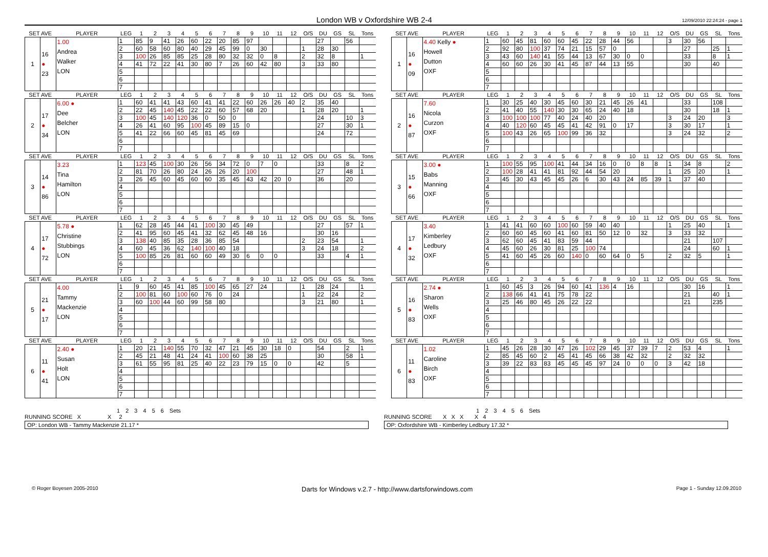London WB v Oxfordshire WB 2-4
12/09/2010 22:24:24 - page 1
| SET AVE | | PLAYER | LEG | 1 | 2 | 3 | 4 | 5 | 6 | 7 | 8 | 9 | 10 | 11 | 12 | O/S | DU | GS | SL | Tons |
| --- | --- | --- | --- | --- | --- | --- | --- | --- | --- | --- | --- | --- | --- | --- | --- | --- | --- | --- | --- | --- |
| 1 | 16 ● 23 | 1.00 Andrea Walker LON | 1 | 85 | 9 | 41 | 26 | 60 | 22 | 20 | 85 | 97 | | | | | 27 | | 56 | |
| | | | 2 | 60 | 58 | 60 | 80 | 40 | 29 | 45 | 99 | 0 | 30 | | | 1 | 28 | 30 | | |
| | | | 3 | 100 | 26 | 85 | 85 | 25 | 28 | 80 | 32 | 32 | 0 | 8 | | 2 | 32 | 8 | | 1 |
| | | | 4 | 41 | 72 | 22 | 41 | 30 | 80 | 7 | 26 | 60 | 42 | 80 | | 3 | 33 | 80 | | |
| | | | 5 | | | | | | | | | | | | | | | | | |
| | | | 6 | | | | | | | | | | | | | | | | | |
| | | | 7 | | | | | | | | | | | | | | | | | |
| SET AVE | | PLAYER | LEG | 1 | 2 | 3 | 4 | 5 | 6 | 7 | 8 | 9 | 10 | 11 | 12 | O/S | DU | GS | SL | Tons |
| --- | --- | --- | --- | --- | --- | --- | --- | --- | --- | --- | --- | --- | --- | --- | --- | --- | --- | --- | --- | --- |
| 1 | 16 ● 09 | 4.40 Kelly ● Howell Dutton OXF | 1 | 60 | 45 | 81 | 60 | 60 | 45 | 22 | 28 | 44 | 56 | | | 3 | 30 | 56 | | |
| | | | 2 | 92 | 80 | 100 | 37 | 74 | 21 | 15 | 57 | 0 | | | | | 27 | | 25 | 1 |
| | | | 3 | 43 | 60 | 140 | 41 | 55 | 44 | 13 | 67 | 30 | 0 | 0 | | | 33 | | 8 | 1 |
| | | | 4 | 60 | 60 | 26 | 30 | 41 | 45 | 87 | 44 | 13 | 55 | | | | 30 | | 40 | |
| | | | 5 | | | | | | | | | | | | | | | | | |
| | | | 6 | | | | | | | | | | | | | | | | | |
| | | | 7 | | | | | | | | | | | | | | | | | |
| SET AVE | | PLAYER | LEG | 1 | 2 | 3 | 4 | 5 | 6 | 7 | 8 | 9 | 10 | 11 | 12 | O/S | DU | GS | SL | Tons |
| --- | --- | --- | --- | --- | --- | --- | --- | --- | --- | --- | --- | --- | --- | --- | --- | --- | --- | --- | --- | --- |
| 2 | 17 ● 34 | 6.00 ● Dee Belcher LON | 1 | 60 | 41 | 41 | 43 | 60 | 41 | 41 | 22 | 60 | 26 | 26 | 40 | 2 | 35 | 40 | | |
| | | | 2 | 22 | 45 | 140 | 45 | 22 | 22 | 60 | 57 | 68 | 20 | | | 1 | 28 | 20 | | 1 |
| | | | 3 | 100 | 45 | 140 | 120 | 36 | 0 | 50 | 0 | | | | | | 24 | | 10 | 3 |
| | | | 4 | 26 | 41 | 60 | 95 | 100 | 45 | 89 | 15 | 0 | | | | | 27 | | 30 | 1 |
| | | | 5 | 41 | 22 | 66 | 60 | 45 | 81 | 45 | 69 | | | | | | 24 | | 72 | |
| | | | 6 | | | | | | | | | | | | | | | | | |
| | | | 7 | | | | | | | | | | | | | | | | | |
| SET AVE | | PLAYER | LEG | 1 | 2 | 3 | 4 | 5 | 6 | 7 | 8 | 9 | 10 | 11 | 12 | O/S | DU | GS | SL | Tons |
| --- | --- | --- | --- | --- | --- | --- | --- | --- | --- | --- | --- | --- | --- | --- | --- | --- | --- | --- | --- | --- |
| 2 | 16 ● 87 | 7.60 Nicola Curzon OXF | 1 | 30 | 25 | 40 | 30 | 45 | 60 | 30 | 21 | 45 | 26 | 41 | | | 33 | | 108 | |
| | | | 2 | 41 | 40 | 55 | 140 | 30 | 30 | 65 | 24 | 40 | 18 | | | | 30 | | 18 | 1 |
| | | | 3 | 100 | 100 | 100 | 77 | 40 | 24 | 40 | 20 | | | | | 3 | 24 | 20 | | 3 |
| | | | 4 | 40 | 120 | 60 | 45 | 45 | 41 | 42 | 91 | 0 | 17 | | | 3 | 30 | 17 | | 1 |
| | | | 5 | 100 | 43 | 26 | 65 | 100 | 99 | 36 | 32 | | | | | 3 | 24 | 32 | | 2 |
| | | | 6 | | | | | | | | | | | | | | | | | |
| | | | 7 | | | | | | | | | | | | | | | | | |
| SET AVE | | PLAYER | LEG | 1 | 2 | 3 | 4 | 5 | 6 | 7 | 8 | 9 | 10 | 11 | 12 | O/S | DU | GS | SL | Tons |
| --- | --- | --- | --- | --- | --- | --- | --- | --- | --- | --- | --- | --- | --- | --- | --- | --- | --- | --- | --- | --- |
| 3 | 14 ● 86 | 3.23 Tina Hamilton LON | 1 | 123 | 45 | 100 | 30 | 26 | 56 | 34 | 72 | 0 | 7 | 0 | | | 33 | | 8 | 2 |
| | | | 2 | 81 | 70 | 26 | 80 | 24 | 26 | 26 | 20 | 100 | | | | | 27 | | 48 | 1 |
| | | | 3 | 26 | 45 | 60 | 45 | 60 | 60 | 35 | 45 | 43 | 42 | 20 | 0 | | 36 | | 20 | |
| | | | 4 | | | | | | | | | | | | | | | | | |
| | | | 5 | | | | | | | | | | | | | | | | | |
| | | | 6 | | | | | | | | | | | | | | | | | |
| | | | 7 | | | | | | | | | | | | | | | | | |
| SET AVE | | PLAYER | LEG | 1 | 2 | 3 | 4 | 5 | 6 | 7 | 8 | 9 | 10 | 11 | 12 | O/S | DU | GS | SL | Tons |
| --- | --- | --- | --- | --- | --- | --- | --- | --- | --- | --- | --- | --- | --- | --- | --- | --- | --- | --- | --- | --- |
| 3 | 15 ● 66 | 3.00 ● Babs Manning OXF | 1 | 100 | 55 | 95 | 100 | 41 | 44 | 34 | 16 | 0 | 0 | 8 | 8 | 1 | 34 | 8 | | 2 |
| | | | 2 | 100 | 28 | 41 | 41 | 81 | 92 | 44 | 54 | 20 | | | | 1 | 25 | 20 | | 1 |
| | | | 3 | 45 | 30 | 43 | 45 | 45 | 26 | 6 | 30 | 43 | 24 | 85 | 39 | 1 | 37 | 40 | | |
| | | | 4 | | | | | | | | | | | | | | | | | |
| | | | 5 | | | | | | | | | | | | | | | | | |
| | | | 6 | | | | | | | | | | | | | | | | | |
| | | | 7 | | | | | | | | | | | | | | | | | |
| SET AVE | | PLAYER | LEG | 1 | 2 | 3 | 4 | 5 | 6 | 7 | 8 | 9 | 10 | 11 | 12 | O/S | DU | GS | SL | Tons |
| --- | --- | --- | --- | --- | --- | --- | --- | --- | --- | --- | --- | --- | --- | --- | --- | --- | --- | --- | --- | --- |
| 4 | 17 ● 72 | 5.78 ● Christine Stubbings LON | 1 | 62 | 28 | 45 | 44 | 41 | 100 | 30 | 45 | 49 | | | | | 27 | | 57 | 1 |
| | | | 2 | 41 | 95 | 60 | 45 | 41 | 32 | 62 | 45 | 48 | 16 | | | | 30 | 16 | | |
| | | | 3 | 138 | 40 | 85 | 35 | 28 | 36 | 85 | 54 | | | | | 2 | 23 | 54 | | 1 |
| | | | 4 | 60 | 45 | 36 | 62 | 140 | 100 | 40 | 18 | | | | | 3 | 24 | 18 | | 2 |
| | | | 5 | 100 | 85 | 26 | 81 | 60 | 60 | 49 | 30 | 6 | 0 | 0 | | | 33 | | 4 | 1 |
| | | | 6 | | | | | | | | | | | | | | | | | |
| | | | 7 | | | | | | | | | | | | | | | | | |
| SET AVE | | PLAYER | LEG | 1 | 2 | 3 | 4 | 5 | 6 | 7 | 8 | 9 | 10 | 11 | 12 | O/S | DU | GS | SL | Tons |
| --- | --- | --- | --- | --- | --- | --- | --- | --- | --- | --- | --- | --- | --- | --- | --- | --- | --- | --- | --- | --- |
| 4 | 17 ● 32 | 3.40 Kimberley Ledbury OXF | 1 | 41 | 41 | 60 | 60 | 100 | 60 | 59 | 40 | 40 | | | | 1 | 25 | 40 | | 1 |
| | | | 2 | 60 | 60 | 45 | 60 | 41 | 60 | 81 | 50 | 12 | 0 | 32 | | 3 | 33 | 32 | | |
| | | | 3 | 62 | 60 | 45 | 41 | 83 | 59 | 44 | | | | | | | 21 | | 107 | |
| | | | 4 | 45 | 60 | 26 | 30 | 81 | 25 | 100 | 74 | | | | | | 24 | | 60 | 1 |
| | | | 5 | 41 | 60 | 45 | 26 | 60 | 140 | 0 | 60 | 64 | 0 | 5 | | 2 | 32 | 5 | | 1 |
| | | | 6 | | | | | | | | | | | | | | | | | |
| | | | 7 | | | | | | | | | | | | | | | | | |
| SET AVE | | PLAYER | LEG | 1 | 2 | 3 | 4 | 5 | 6 | 7 | 8 | 9 | 10 | 11 | 12 | O/S | DU | GS | SL | Tons |
| --- | --- | --- | --- | --- | --- | --- | --- | --- | --- | --- | --- | --- | --- | --- | --- | --- | --- | --- | --- | --- |
| 5 | 21 ● 17 | 4.00 Tammy Mackenzie LON | 1 | 9 | 60 | 45 | 41 | 85 | 100 | 45 | 65 | 27 | 24 | | | 1 | 28 | 24 | | 1 |
| | | | 2 | 100 | 81 | 60 | 100 | 60 | 76 | 0 | 24 | | | | | 1 | 22 | 24 | | 2 |
| | | | 3 | 60 | 100 | 44 | 60 | 99 | 58 | 80 | | | | | | 3 | 21 | 80 | | 1 |
| | | | 4 | | | | | | | | | | | | | | | | | |
| | | | 5 | | | | | | | | | | | | | | | | | |
| | | | 6 | | | | | | | | | | | | | | | | | |
| | | | 7 | | | | | | | | | | | | | | | | | |
| SET AVE | | PLAYER | LEG | 1 | 2 | 3 | 4 | 5 | 6 | 7 | 8 | 9 | 10 | 11 | 12 | O/S | DU | GS | SL | Tons |
| --- | --- | --- | --- | --- | --- | --- | --- | --- | --- | --- | --- | --- | --- | --- | --- | --- | --- | --- | --- | --- |
| 5 | 16 ● 83 | 2.74 ● Sharon Wells OXF | 1 | 60 | 45 | 3 | 26 | 94 | 60 | 41 | 136 | 4 | 16 | | | | 30 | 16 | | 1 |
| | | | 2 | 138 | 66 | 41 | 41 | 75 | 78 | 22 | | | | | | | 21 | | 40 | 1 |
| | | | 3 | 25 | 46 | 80 | 45 | 26 | 22 | 22 | | | | | | | 21 | | 235 | |
| | | | 4 | | | | | | | | | | | | | | | | | |
| | | | 5 | | | | | | | | | | | | | | | | | |
| | | | 6 | | | | | | | | | | | | | | | | | |
| | | | 7 | | | | | | | | | | | | | | | | | |
| SET AVE | | PLAYER | LEG | 1 | 2 | 3 | 4 | 5 | 6 | 7 | 8 | 9 | 10 | 11 | 12 | O/S | DU | GS | SL | Tons |
| --- | --- | --- | --- | --- | --- | --- | --- | --- | --- | --- | --- | --- | --- | --- | --- | --- | --- | --- | --- | --- |
| 6 | 11 ● 41 | 2.40 ● Susan Holt LON | 1 | 20 | 21 | 140 | 55 | 70 | 32 | 47 | 21 | 45 | 30 | 18 | 0 | | 54 | | 2 | 1 |
| | | | 2 | 45 | 21 | 48 | 41 | 24 | 41 | 100 | 60 | 38 | 25 | | | | 30 | | 58 | 1 |
| | | | 3 | 61 | 55 | 95 | 81 | 25 | 40 | 22 | 23 | 79 | 15 | 0 | 0 | | 42 | | 5 | |
| | | | 4 | | | | | | | | | | | | | | | | | |
| | | | 5 | | | | | | | | | | | | | | | | | |
| | | | 6 | | | | | | | | | | | | | | | | | |
| | | | 7 | | | | | | | | | | | | | | | | | |
| SET AVE | | PLAYER | LEG | 1 | 2 | 3 | 4 | 5 | 6 | 7 | 8 | 9 | 10 | 11 | 12 | O/S | DU | GS | SL | Tons |
| --- | --- | --- | --- | --- | --- | --- | --- | --- | --- | --- | --- | --- | --- | --- | --- | --- | --- | --- | --- | --- |
| 6 | 11 ● 83 | 1.02 Caroline Birch OXF | 1 | 45 | 26 | 28 | 30 | 47 | 26 | 102 | 29 | 45 | 37 | 39 | 7 | 2 | 53 | 4 | | 1 |
| | | | 2 | 85 | 45 | 60 | 2 | 45 | 41 | 45 | 66 | 38 | 42 | 32 | | 2 | 32 | 32 | | |
| | | | 3 | 39 | 22 | 83 | 83 | 45 | 45 | 45 | 97 | 24 | 0 | 0 | 0 | 3 | 42 | 18 | | |
| | | | 4 | | | | | | | | | | | | | | | | | |
| | | | 5 | | | | | | | | | | | | | | | | | |
| | | | 6 | | | | | | | | | | | | | | | | | |
| | | | 7 | | | | | | | | | | | | | | | | | |
1 2 3 4 5 6 Sets
RUNNING SCORE X X 2
OP: London WB - Tammy Mackenzie 21.17 *
1 2 3 4 5 6 Sets
RUNNING SCORE X X X X 4
OP: Oxfordshire WB - Kimberley Ledbury 17.32 *
© Roger Boyesen 2005-2010 Darts for Windows v.2.7 - http://www.dartsforwindows.com Page 1 - Sunday 12.09.2010